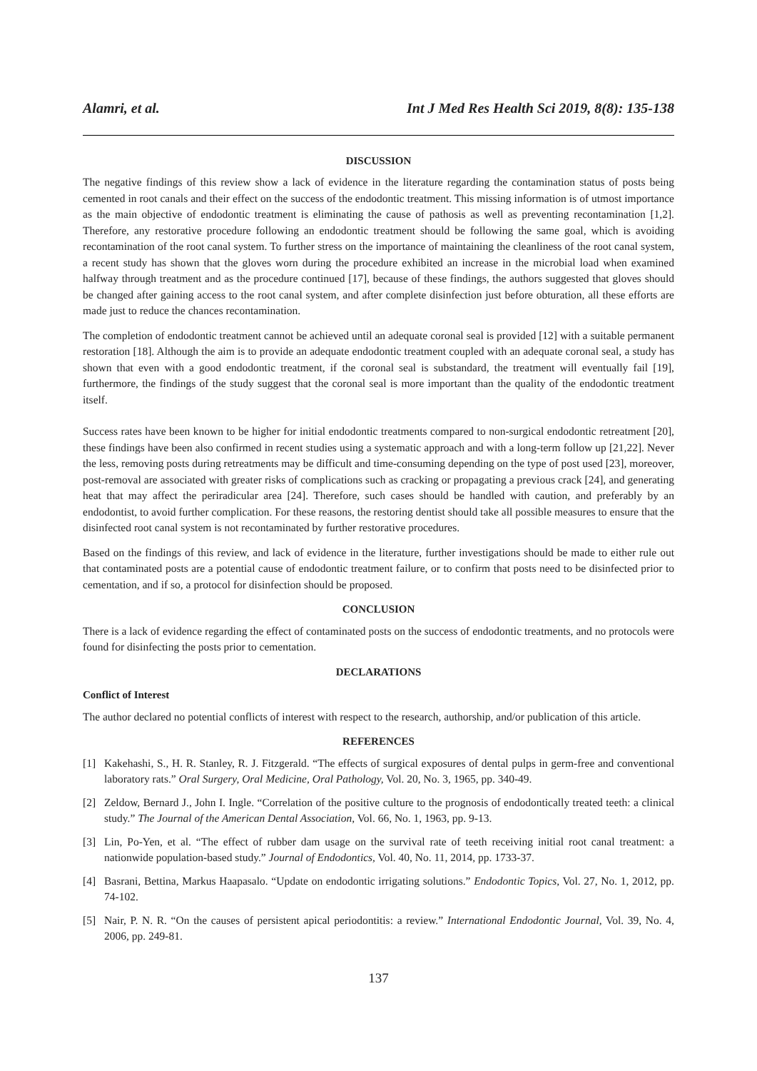Alamri, et al. Int J Med Res Health Sci 2019, 8(8): 135-138
DISCUSSION
The negative findings of this review show a lack of evidence in the literature regarding the contamination status of posts being cemented in root canals and their effect on the success of the endodontic treatment. This missing information is of utmost importance as the main objective of endodontic treatment is eliminating the cause of pathosis as well as preventing recontamination [1,2]. Therefore, any restorative procedure following an endodontic treatment should be following the same goal, which is avoiding recontamination of the root canal system. To further stress on the importance of maintaining the cleanliness of the root canal system, a recent study has shown that the gloves worn during the procedure exhibited an increase in the microbial load when examined halfway through treatment and as the procedure continued [17], because of these findings, the authors suggested that gloves should be changed after gaining access to the root canal system, and after complete disinfection just before obturation, all these efforts are made just to reduce the chances recontamination.
The completion of endodontic treatment cannot be achieved until an adequate coronal seal is provided [12] with a suitable permanent restoration [18]. Although the aim is to provide an adequate endodontic treatment coupled with an adequate coronal seal, a study has shown that even with a good endodontic treatment, if the coronal seal is substandard, the treatment will eventually fail [19], furthermore, the findings of the study suggest that the coronal seal is more important than the quality of the endodontic treatment itself.
Success rates have been known to be higher for initial endodontic treatments compared to non-surgical endodontic retreatment [20], these findings have been also confirmed in recent studies using a systematic approach and with a long-term follow up [21,22]. Never the less, removing posts during retreatments may be difficult and time-consuming depending on the type of post used [23], moreover, post-removal are associated with greater risks of complications such as cracking or propagating a previous crack [24], and generating heat that may affect the periradicular area [24]. Therefore, such cases should be handled with caution, and preferably by an endodontist, to avoid further complication. For these reasons, the restoring dentist should take all possible measures to ensure that the disinfected root canal system is not recontaminated by further restorative procedures.
Based on the findings of this review, and lack of evidence in the literature, further investigations should be made to either rule out that contaminated posts are a potential cause of endodontic treatment failure, or to confirm that posts need to be disinfected prior to cementation, and if so, a protocol for disinfection should be proposed.
CONCLUSION
There is a lack of evidence regarding the effect of contaminated posts on the success of endodontic treatments, and no protocols were found for disinfecting the posts prior to cementation.
DECLARATIONS
Conflict of Interest
The author declared no potential conflicts of interest with respect to the research, authorship, and/or publication of this article.
REFERENCES
[1] Kakehashi, S., H. R. Stanley, R. J. Fitzgerald. “The effects of surgical exposures of dental pulps in germ-free and conventional laboratory rats.” Oral Surgery, Oral Medicine, Oral Pathology, Vol. 20, No. 3, 1965, pp. 340-49.
[2] Zeldow, Bernard J., John I. Ingle. “Correlation of the positive culture to the prognosis of endodontically treated teeth: a clinical study.” The Journal of the American Dental Association, Vol. 66, No. 1, 1963, pp. 9-13.
[3] Lin, Po-Yen, et al. “The effect of rubber dam usage on the survival rate of teeth receiving initial root canal treatment: a nationwide population-based study.” Journal of Endodontics, Vol. 40, No. 11, 2014, pp. 1733-37.
[4] Basrani, Bettina, Markus Haapasalo. “Update on endodontic irrigating solutions.” Endodontic Topics, Vol. 27, No. 1, 2012, pp. 74-102.
[5] Nair, P. N. R. “On the causes of persistent apical periodontitis: a review.” International Endodontic Journal, Vol. 39, No. 4, 2006, pp. 249-81.
137